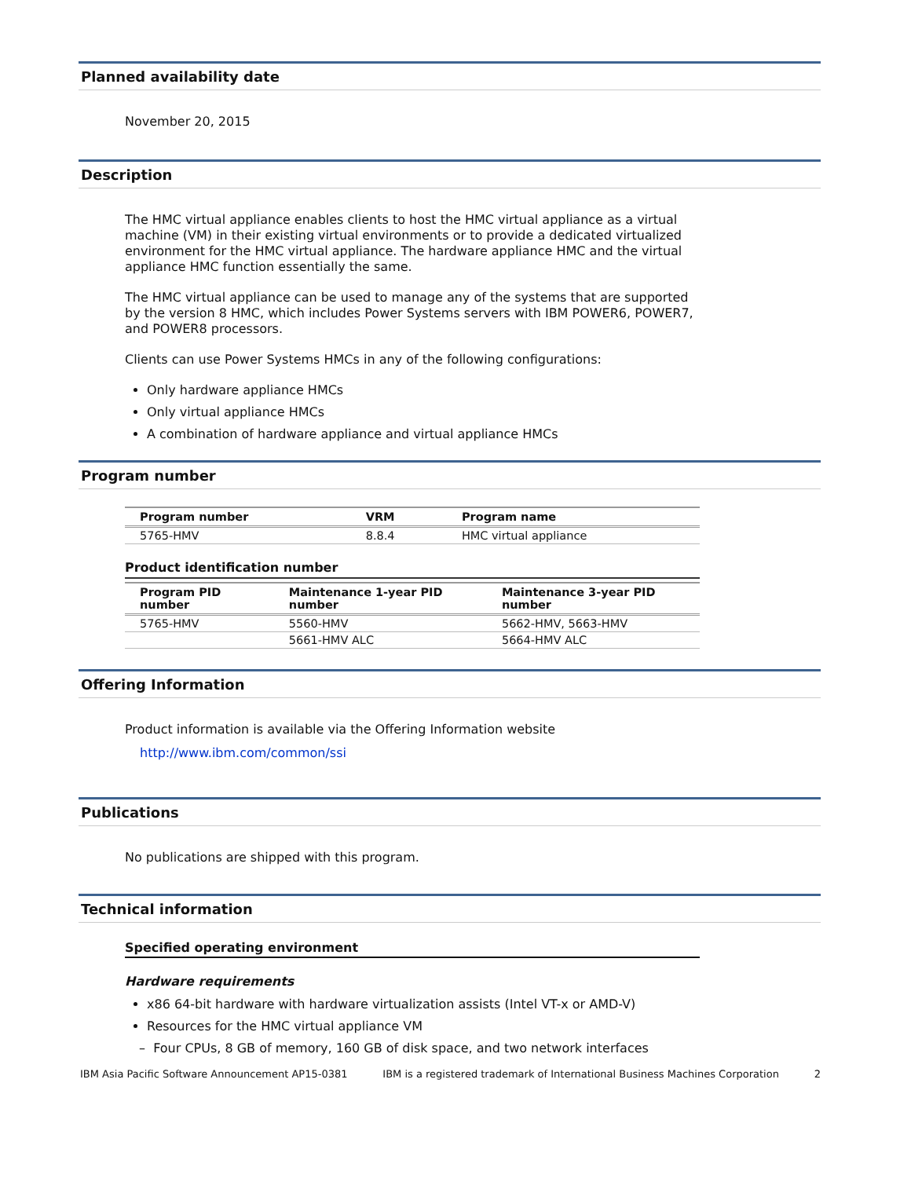Planned availability date
November 20, 2015
Description
The HMC virtual appliance enables clients to host the HMC virtual appliance as a virtual machine (VM) in their existing virtual environments or to provide a dedicated virtualized environment for the HMC virtual appliance. The hardware appliance HMC and the virtual appliance HMC function essentially the same.
The HMC virtual appliance can be used to manage any of the systems that are supported by the version 8 HMC, which includes Power Systems servers with IBM POWER6, POWER7, and POWER8 processors.
Clients can use Power Systems HMCs in any of the following configurations:
Only hardware appliance HMCs
Only virtual appliance HMCs
A combination of hardware appliance and virtual appliance HMCs
Program number
| Program number | VRM | Program name |
| --- | --- | --- |
| 5765-HMV | 8.8.4 | HMC virtual appliance |
Product identification number
| Program PID number | Maintenance 1-year PID number | Maintenance 3-year PID number |
| --- | --- | --- |
| 5765-HMV | 5560-HMV | 5662-HMV, 5663-HMV |
| | 5661-HMV ALC | 5664-HMV ALC |
Offering Information
Product information is available via the Offering Information website
http://www.ibm.com/common/ssi
Publications
No publications are shipped with this program.
Technical information
Specified operating environment
Hardware requirements
x86 64-bit hardware with hardware virtualization assists (Intel VT-x or AMD-V)
Resources for the HMC virtual appliance VM
– Four CPUs, 8 GB of memory, 160 GB of disk space, and two network interfaces
IBM Asia Pacific Software Announcement AP15-0381 IBM is a registered trademark of International Business Machines Corporation 2